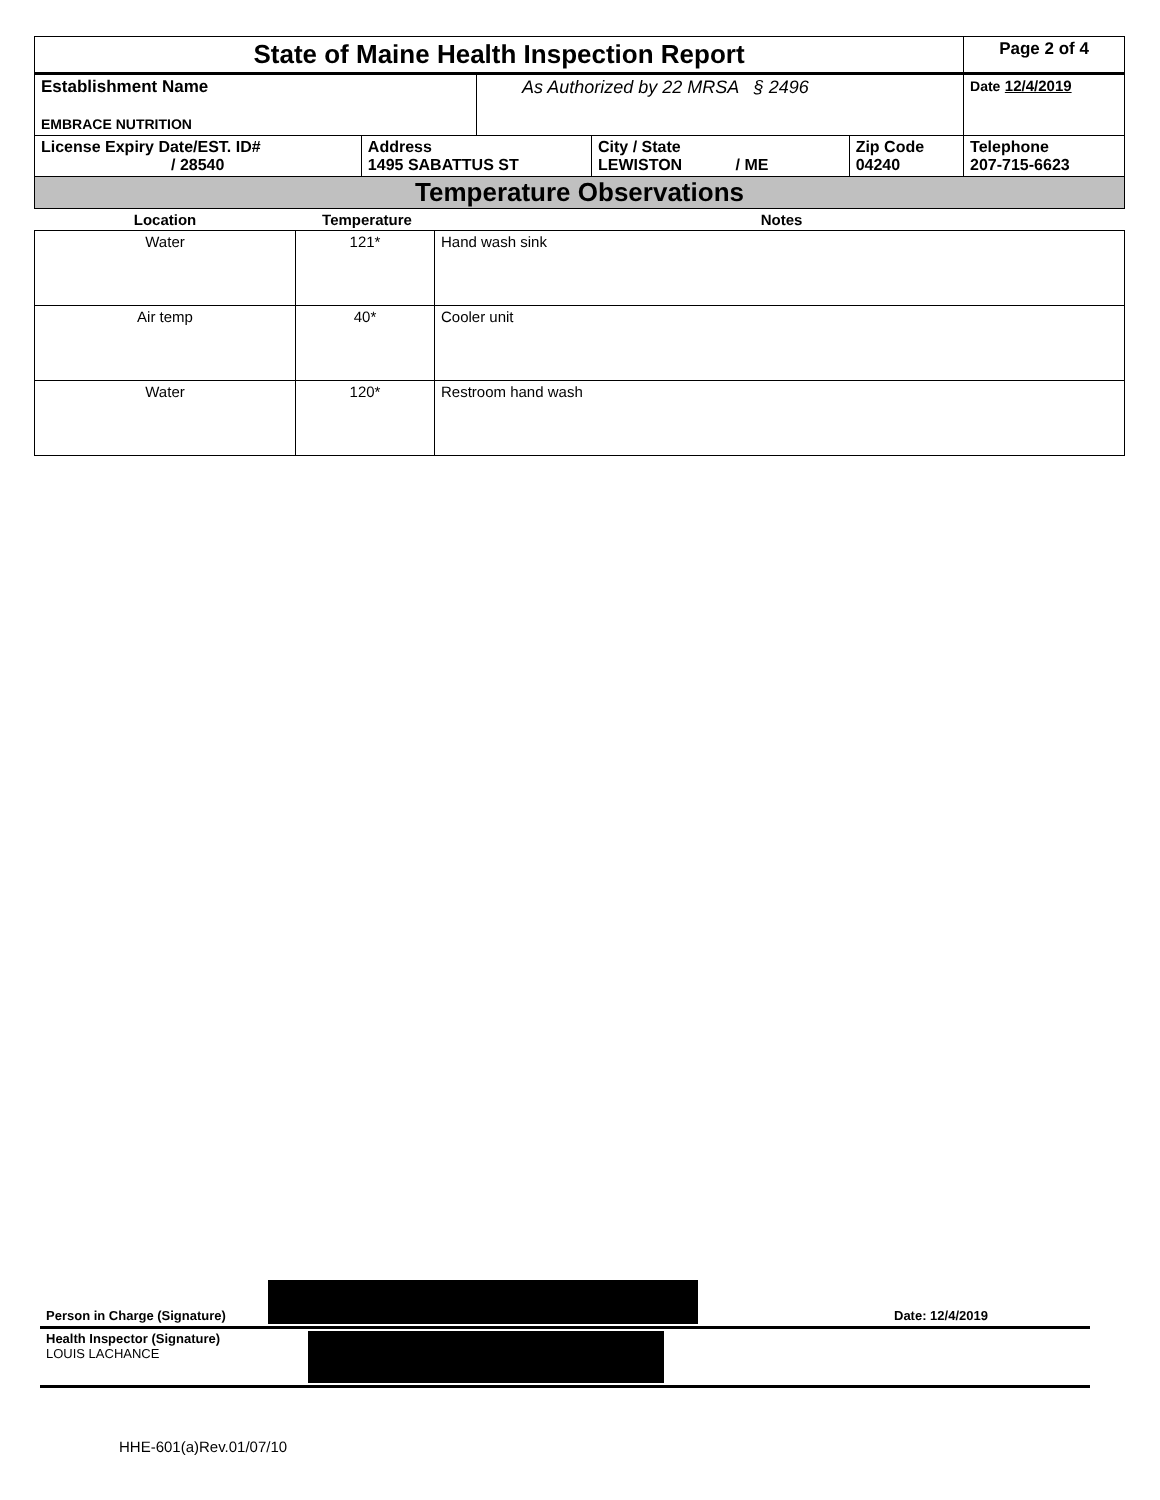| State of Maine Health Inspection Report | | | | | Page 2 of 4 |
| Establishment Name EMBRACE NUTRITION | | As Authorized by 22 MRSA § 2496 | | | Date 12/4/2019 |
| License Expiry Date/EST. ID# / 28540 | Address 1495 SABATTUS ST | | City / State LEWISTON / ME | Zip Code 04240 | Telephone 207-715-6623 |
| Temperature Observations | | | | | |
| Location | Temperature | Notes |
| Water | 121* | Hand wash sink |
| Air temp | 40* | Cooler unit |
| Water | 120* | Restroom hand wash |
| Person in Charge (Signature) | | Date: 12/4/2019 |
| Health Inspector (Signature) LOUIS LACHANCE | | |
HHE-601(a)Rev.01/07/10